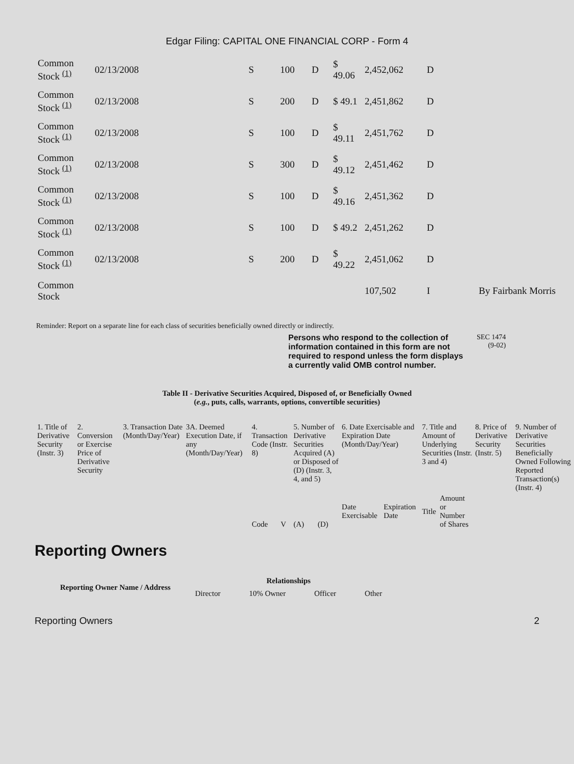Edgar Filing: CAPITAL ONE FINANCIAL CORP - Form 4
| Common Stock <sup>(1)</sup> | 02/13/2008 | S | 100 | D | $ 49.06 | 2,452,062 | D | |
| Common Stock <sup>(1)</sup> | 02/13/2008 | S | 200 | D | $ 49.1 | 2,451,862 | D | |
| Common Stock <sup>(1)</sup> | 02/13/2008 | S | 100 | D | $ 49.11 | 2,451,762 | D | |
| Common Stock <sup>(1)</sup> | 02/13/2008 | S | 300 | D | $ 49.12 | 2,451,462 | D | |
| Common Stock <sup>(1)</sup> | 02/13/2008 | S | 100 | D | $ 49.16 | 2,451,362 | D | |
| Common Stock <sup>(1)</sup> | 02/13/2008 | S | 100 | D | $ 49.2 | 2,451,262 | D | |
| Common Stock <sup>(1)</sup> | 02/13/2008 | S | 200 | D | $ 49.22 | 2,451,062 | D | |
| Common Stock | | | | | | 107,502 | I | By Fairbank Morris |
Reminder: Report on a separate line for each class of securities beneficially owned directly or indirectly.
Persons who respond to the collection of information contained in this form are not required to respond unless the form displays a currently valid OMB control number. SEC 1474
(9-02)
Table II - Derivative Securities Acquired, Disposed of, or Beneficially Owned
(e.g., puts, calls, warrants, options, convertible securities)
| 1. Title of Derivative Security (Instr. 3) | 2. Conversion or Exercise Price of Derivative Security | 3. Transaction Date (Month/Day/Year) | 3A. Deemed Execution Date, if any (Month/Day/Year) | 4. Transaction Code (Instr. 8) | | 5. Number of Derivative Securities Acquired (A) or Disposed of (D) (Instr. 3, 4, and 5) | | 6. Date Exercisable and Expiration Date (Month/Day/Year) | | 7. Title and Amount of Underlying Securities (Instr. 3 and 4) | | 8. Price of Derivative Security (Instr. 5) | 9. Number of Derivative Securities Beneficially Owned Following Reported Transaction(s) (Instr. 4) |
| --- | --- | --- | --- | --- | --- | --- | --- | --- | --- | --- | --- | --- | --- |
| | | | | Code | V | (A) | (D) | Date Exercisable | Expiration Date | Title | Amount or Number of Shares | | |
Reporting Owners
| Reporting Owner Name / Address | Relationships | | | |
| --- | --- | --- | --- | --- |
| | Director | 10% Owner | Officer | Other |
Reporting Owners 2